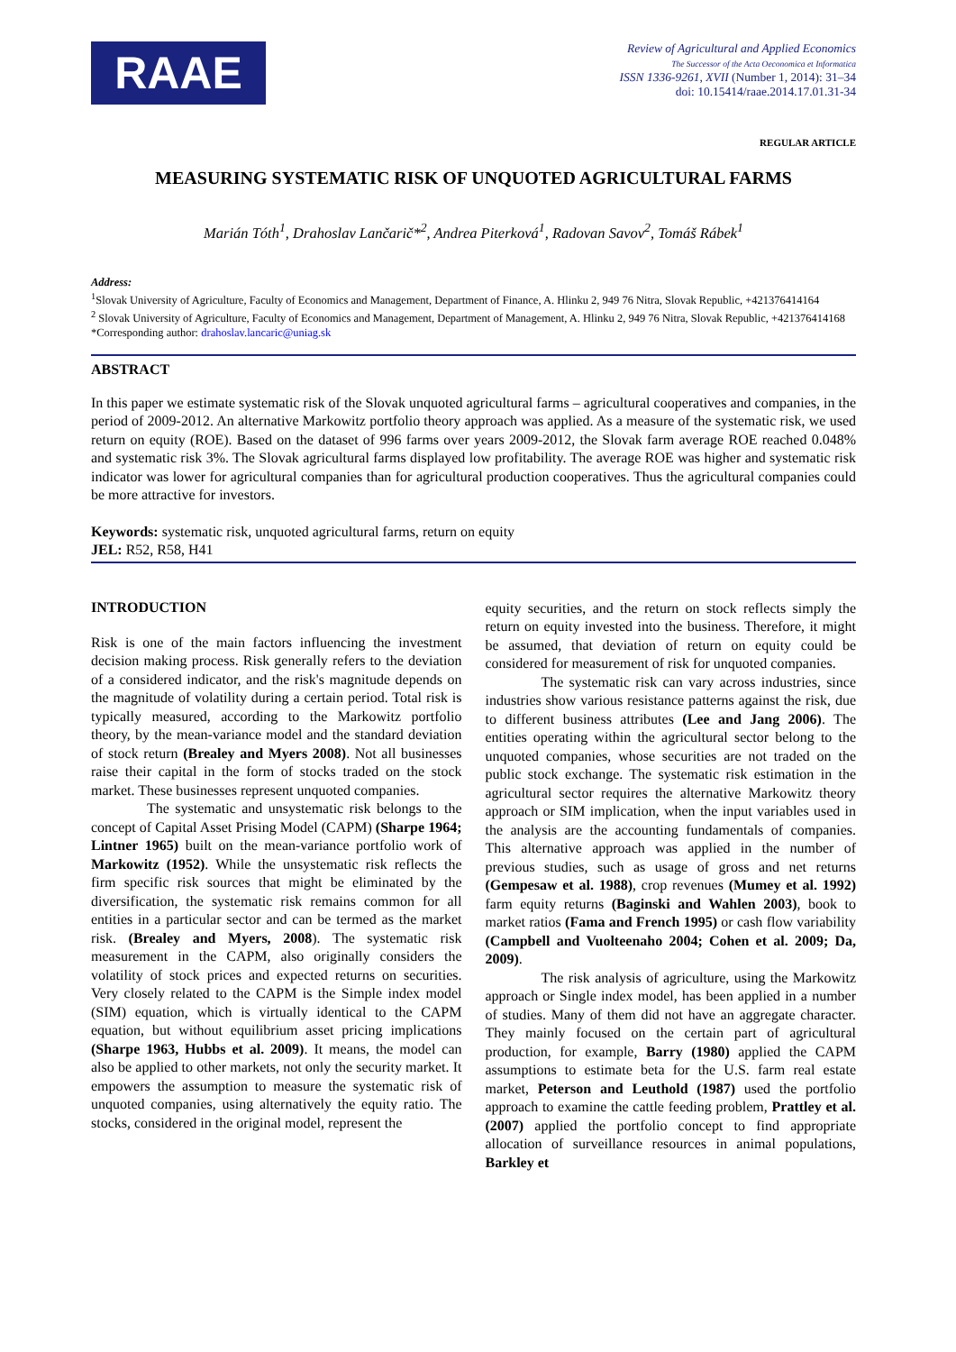RAAE
Review of Agricultural and Applied Economics
The Successor of the Acta Oeconomica et Informatica
ISSN 1336-9261, XVII (Number 1, 2014): 31–34
doi: 10.15414/raae.2014.17.01.31-34
REGULAR ARTICLE
MEASURING SYSTEMATIC RISK OF UNQUOTED AGRICULTURAL FARMS
Marián Tóth<sup>1</sup>, Drahoslav Lančarič*<sup>2</sup>, Andrea Piterková<sup>1</sup>, Radovan Savov<sup>2</sup>, Tomáš Rábek<sup>1</sup>
Address:
<sup>1</sup> Slovak University of Agriculture, Faculty of Economics and Management, Department of Finance, A. Hlinku 2, 949 76 Nitra, Slovak Republic, +421376414164
<sup>2</sup> Slovak University of Agriculture, Faculty of Economics and Management, Department of Management, A. Hlinku 2, 949 76 Nitra, Slovak Republic, +421376414168
*Corresponding author: drahoslav.lancaric@uniag.sk
ABSTRACT
In this paper we estimate systematic risk of the Slovak unquoted agricultural farms – agricultural cooperatives and companies, in the period of 2009-2012. An alternative Markowitz portfolio theory approach was applied. As a measure of the systematic risk, we used return on equity (ROE). Based on the dataset of 996 farms over years 2009-2012, the Slovak farm average ROE reached 0.048% and systematic risk 3%. The Slovak agricultural farms displayed low profitability. The average ROE was higher and systematic risk indicator was lower for agricultural companies than for agricultural production cooperatives. Thus the agricultural companies could be more attractive for investors.
Keywords: systematic risk, unquoted agricultural farms, return on equity
JEL: R52, R58, H41
INTRODUCTION
Risk is one of the main factors influencing the investment decision making process. Risk generally refers to the deviation of a considered indicator, and the risk's magnitude depends on the magnitude of volatility during a certain period. Total risk is typically measured, according to the Markowitz portfolio theory, by the mean-variance model and the standard deviation of stock return (Brealey and Myers 2008). Not all businesses raise their capital in the form of stocks traded on the stock market. These businesses represent unquoted companies.
The systematic and unsystematic risk belongs to the concept of Capital Asset Prising Model (CAPM) (Sharpe 1964; Lintner 1965) built on the mean-variance portfolio work of Markowitz (1952). While the unsystematic risk reflects the firm specific risk sources that might be eliminated by the diversification, the systematic risk remains common for all entities in a particular sector and can be termed as the market risk. (Brealey and Myers, 2008). The systematic risk measurement in the CAPM, also originally considers the volatility of stock prices and expected returns on securities. Very closely related to the CAPM is the Simple index model (SIM) equation, which is virtually identical to the CAPM equation, but without equilibrium asset pricing implications (Sharpe 1963, Hubbs et al. 2009). It means, the model can also be applied to other markets, not only the security market. It empowers the assumption to measure the systematic risk of unquoted companies, using alternatively the equity ratio. The stocks, considered in the original model, represent the
equity securities, and the return on stock reflects simply the return on equity invested into the business. Therefore, it might be assumed, that deviation of return on equity could be considered for measurement of risk for unquoted companies.
The systematic risk can vary across industries, since industries show various resistance patterns against the risk, due to different business attributes (Lee and Jang 2006). The entities operating within the agricultural sector belong to the unquoted companies, whose securities are not traded on the public stock exchange. The systematic risk estimation in the agricultural sector requires the alternative Markowitz theory approach or SIM implication, when the input variables used in the analysis are the accounting fundamentals of companies. This alternative approach was applied in the number of previous studies, such as usage of gross and net returns (Gempesaw et al. 1988), crop revenues (Mumey et al. 1992) farm equity returns (Baginski and Wahlen 2003), book to market ratios (Fama and French 1995) or cash flow variability (Campbell and Vuolteenaho 2004; Cohen et al. 2009; Da, 2009).
The risk analysis of agriculture, using the Markowitz approach or Single index model, has been applied in a number of studies. Many of them did not have an aggregate character. They mainly focused on the certain part of agricultural production, for example, Barry (1980) applied the CAPM assumptions to estimate beta for the U.S. farm real estate market, Peterson and Leuthold (1987) used the portfolio approach to examine the cattle feeding problem, Prattley et al. (2007) applied the portfolio concept to find appropriate allocation of surveillance resources in animal populations, Barkley et